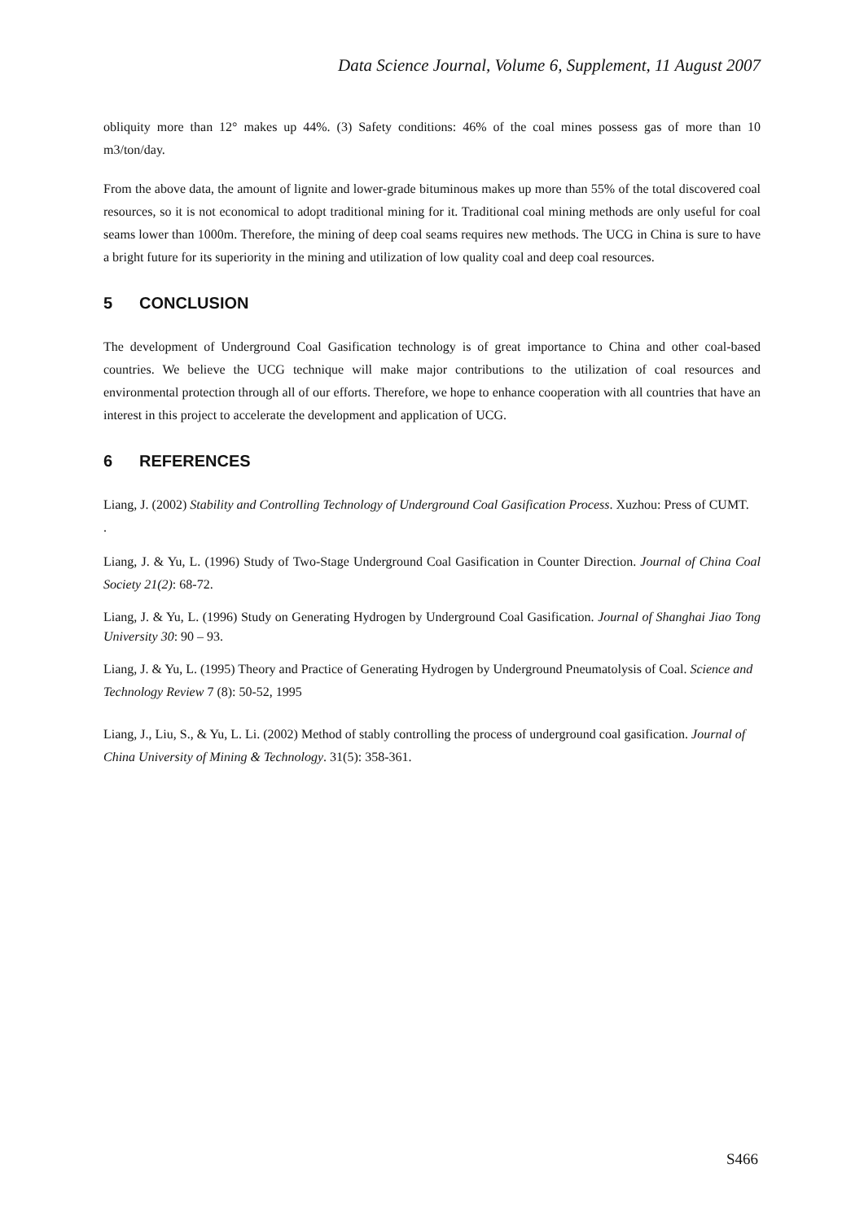Data Science Journal, Volume 6, Supplement, 11 August 2007
obliquity more than 12° makes up 44%. (3) Safety conditions: 46% of the coal mines possess gas of more than 10 m3/ton/day.
From the above data, the amount of lignite and lower-grade bituminous makes up more than 55% of the total discovered coal resources, so it is not economical to adopt traditional mining for it. Traditional coal mining methods are only useful for coal seams lower than 1000m. Therefore, the mining of deep coal seams requires new methods. The UCG in China is sure to have a bright future for its superiority in the mining and utilization of low quality coal and deep coal resources.
5 CONCLUSION
The development of Underground Coal Gasification technology is of great importance to China and other coal-based countries. We believe the UCG technique will make major contributions to the utilization of coal resources and environmental protection through all of our efforts. Therefore, we hope to enhance cooperation with all countries that have an interest in this project to accelerate the development and application of UCG.
6 REFERENCES
Liang, J. (2002) Stability and Controlling Technology of Underground Coal Gasification Process. Xuzhou: Press of CUMT.
.
Liang, J. & Yu, L. (1996) Study of Two-Stage Underground Coal Gasification in Counter Direction. Journal of China Coal Society 21(2): 68-72.
Liang, J. & Yu, L. (1996) Study on Generating Hydrogen by Underground Coal Gasification. Journal of Shanghai Jiao Tong University 30: 90 – 93.
Liang, J. & Yu, L. (1995) Theory and Practice of Generating Hydrogen by Underground Pneumatolysis of Coal. Science and Technology Review 7 (8): 50-52, 1995
Liang, J., Liu, S., & Yu, L. Li. (2002) Method of stably controlling the process of underground coal gasification. Journal of China University of Mining & Technology. 31(5): 358-361.
S466